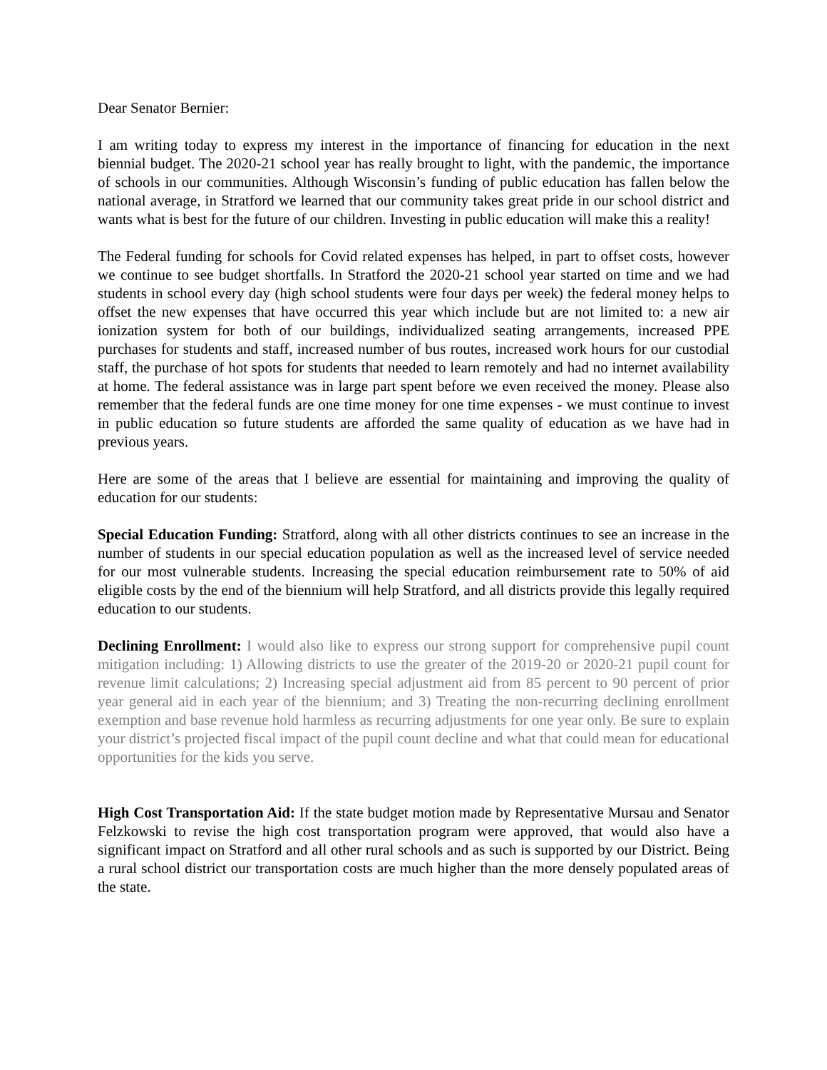Dear Senator Bernier:
I am writing today to express my interest in the importance of financing for education in the next biennial budget. The 2020-21 school year has really brought to light, with the pandemic, the importance of schools in our communities. Although Wisconsin’s funding of public education has fallen below the national average, in Stratford we learned that our community takes great pride in our school district and wants what is best for the future of our children. Investing in public education will make this a reality!
The Federal funding for schools for Covid related expenses has helped, in part to offset costs, however we continue to see budget shortfalls. In Stratford the 2020-21 school year started on time and we had students in school every day (high school students were four days per week) the federal money helps to offset the new expenses that have occurred this year which include but are not limited to: a new air ionization system for both of our buildings, individualized seating arrangements, increased PPE purchases for students and staff, increased number of bus routes, increased work hours for our custodial staff, the purchase of hot spots for students that needed to learn remotely and had no internet availability at home. The federal assistance was in large part spent before we even received the money. Please also remember that the federal funds are one time money for one time expenses - we must continue to invest in public education so future students are afforded the same quality of education as we have had in previous years.
Here are some of the areas that I believe are essential for maintaining and improving the quality of education for our students:
Special Education Funding: Stratford, along with all other districts continues to see an increase in the number of students in our special education population as well as the increased level of service needed for our most vulnerable students. Increasing the special education reimbursement rate to 50% of aid eligible costs by the end of the biennium will help Stratford, and all districts provide this legally required education to our students.
Declining Enrollment: I would also like to express our strong support for comprehensive pupil count mitigation including: 1) Allowing districts to use the greater of the 2019-20 or 2020-21 pupil count for revenue limit calculations; 2) Increasing special adjustment aid from 85 percent to 90 percent of prior year general aid in each year of the biennium; and 3) Treating the non-recurring declining enrollment exemption and base revenue hold harmless as recurring adjustments for one year only. Be sure to explain your district’s projected fiscal impact of the pupil count decline and what that could mean for educational opportunities for the kids you serve.
High Cost Transportation Aid: If the state budget motion made by Representative Mursau and Senator Felzkowski to revise the high cost transportation program were approved, that would also have a significant impact on Stratford and all other rural schools and as such is supported by our District. Being a rural school district our transportation costs are much higher than the more densely populated areas of the state.